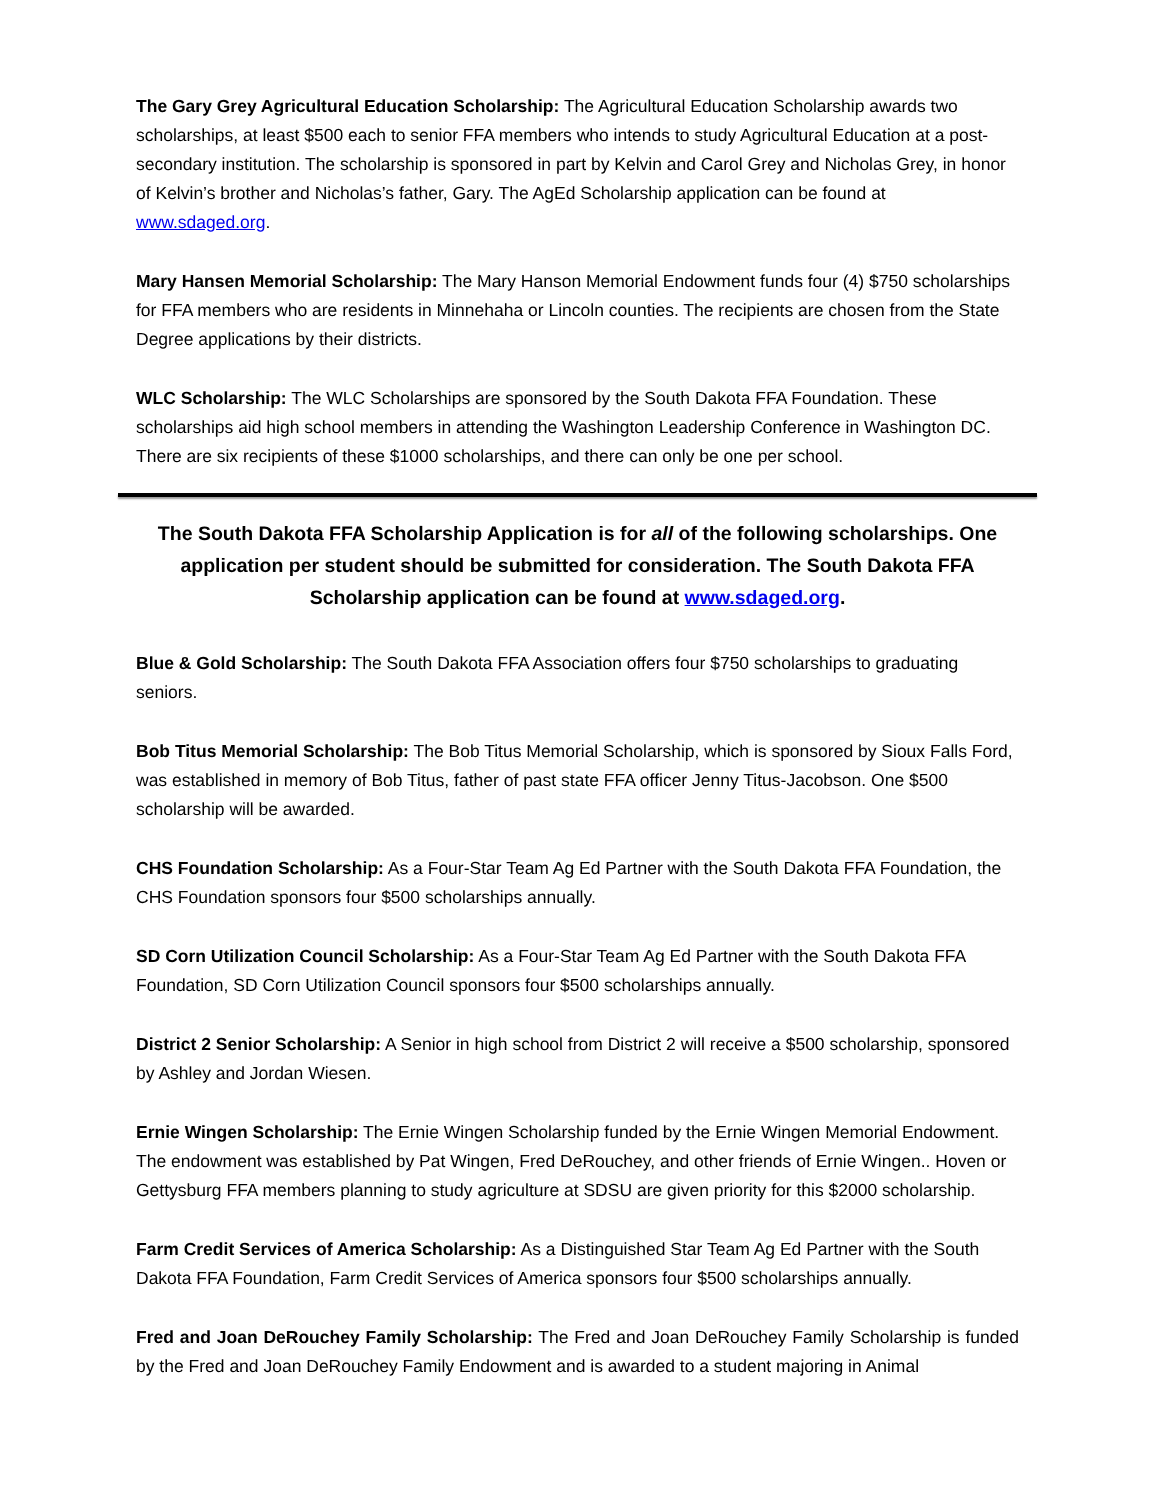The Gary Grey Agricultural Education Scholarship: The Agricultural Education Scholarship awards two scholarships, at least $500 each to senior FFA members who intends to study Agricultural Education at a post-secondary institution. The scholarship is sponsored in part by Kelvin and Carol Grey and Nicholas Grey, in honor of Kelvin’s brother and Nicholas’s father, Gary. The AgEd Scholarship application can be found at www.sdaged.org.
Mary Hansen Memorial Scholarship: The Mary Hanson Memorial Endowment funds four (4) $750 scholarships for FFA members who are residents in Minnehaha or Lincoln counties. The recipients are chosen from the State Degree applications by their districts.
WLC Scholarship: The WLC Scholarships are sponsored by the South Dakota FFA Foundation. These scholarships aid high school members in attending the Washington Leadership Conference in Washington DC. There are six recipients of these $1000 scholarships, and there can only be one per school.
The South Dakota FFA Scholarship Application is for all of the following scholarships. One application per student should be submitted for consideration. The South Dakota FFA Scholarship application can be found at www.sdaged.org.
Blue & Gold Scholarship: The South Dakota FFA Association offers four $750 scholarships to graduating seniors.
Bob Titus Memorial Scholarship: The Bob Titus Memorial Scholarship, which is sponsored by Sioux Falls Ford, was established in memory of Bob Titus, father of past state FFA officer Jenny Titus-Jacobson. One $500 scholarship will be awarded.
CHS Foundation Scholarship: As a Four-Star Team Ag Ed Partner with the South Dakota FFA Foundation, the CHS Foundation sponsors four $500 scholarships annually.
SD Corn Utilization Council Scholarship: As a Four-Star Team Ag Ed Partner with the South Dakota FFA Foundation, SD Corn Utilization Council sponsors four $500 scholarships annually.
District 2 Senior Scholarship: A Senior in high school from District 2 will receive a $500 scholarship, sponsored by Ashley and Jordan Wiesen.
Ernie Wingen Scholarship: The Ernie Wingen Scholarship funded by the Ernie Wingen Memorial Endowment. The endowment was established by Pat Wingen, Fred DeRouchey, and other friends of Ernie Wingen.. Hoven or Gettysburg FFA members planning to study agriculture at SDSU are given priority for this $2000 scholarship.
Farm Credit Services of America Scholarship: As a Distinguished Star Team Ag Ed Partner with the South Dakota FFA Foundation, Farm Credit Services of America sponsors four $500 scholarships annually.
Fred and Joan DeRouchey Family Scholarship: The Fred and Joan DeRouchey Family Scholarship is funded by the Fred and Joan DeRouchey Family Endowment and is awarded to a student majoring in Animal